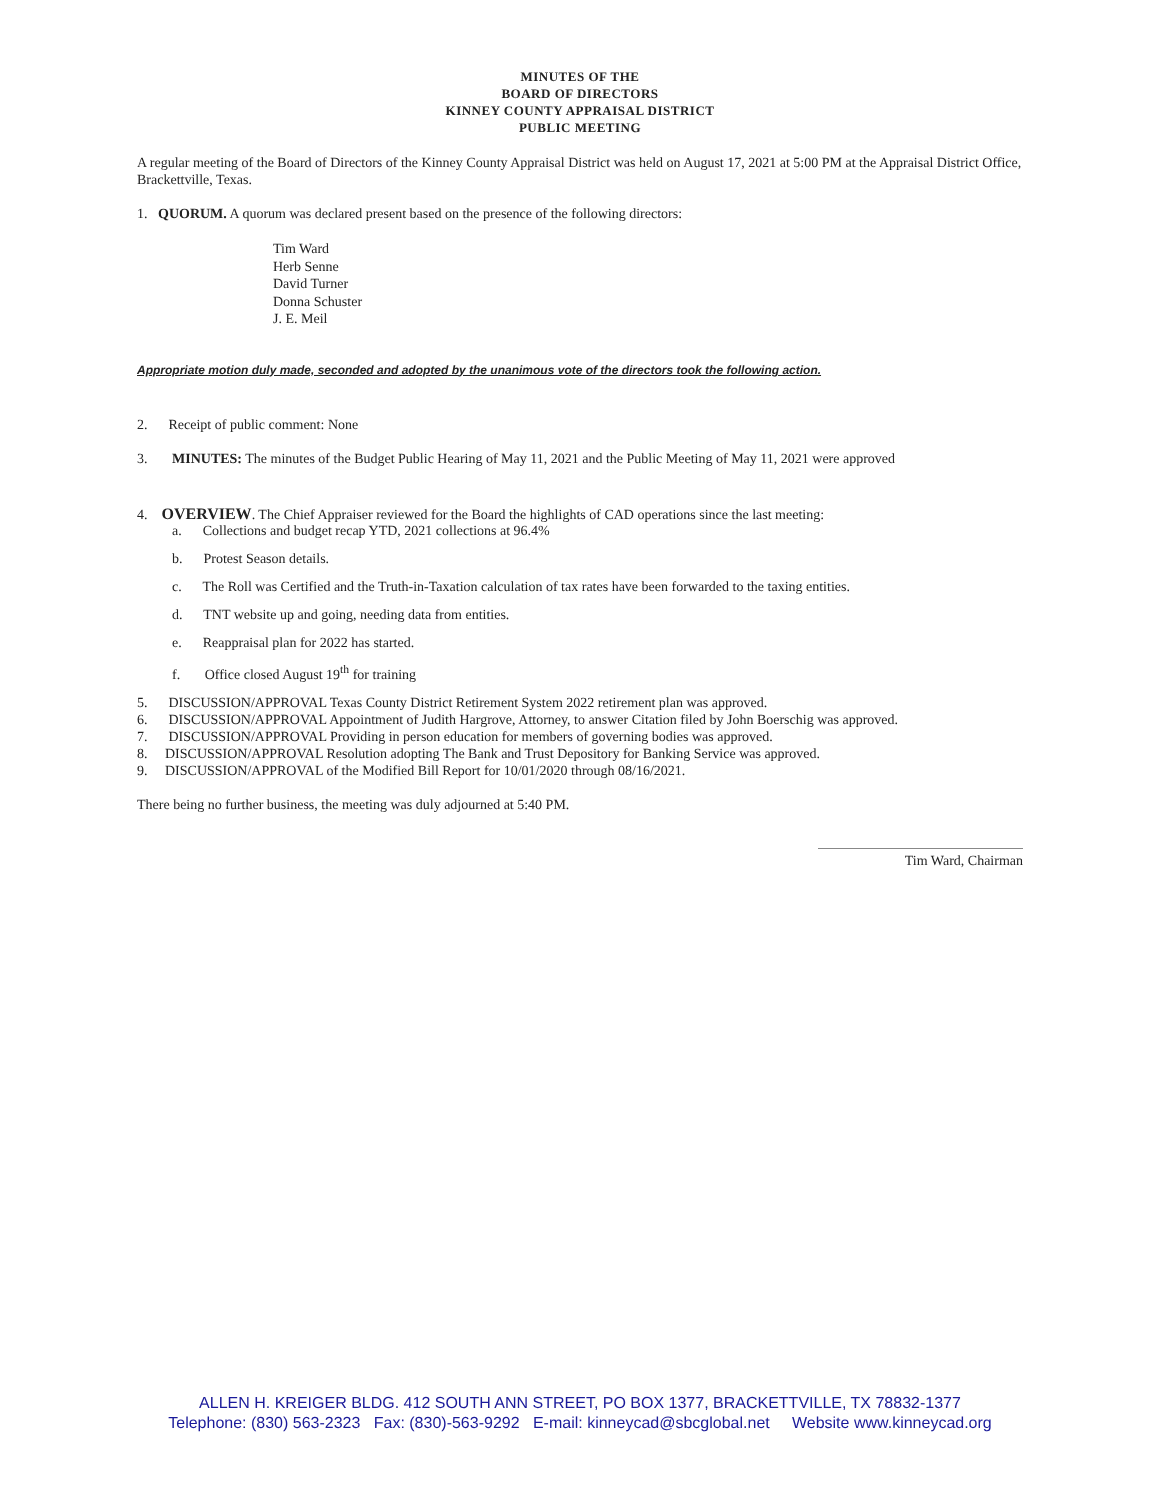MINUTES OF THE
BOARD OF DIRECTORS
KINNEY COUNTY APPRAISAL DISTRICT
PUBLIC MEETING
A regular meeting of the Board of Directors of the Kinney County Appraisal District was held on August 17, 2021 at 5:00 PM at the Appraisal District Office, Brackettville, Texas.
1. QUORUM. A quorum was declared present based on the presence of the following directors:
Tim Ward
Herb Senne
David Turner
Donna Schuster
J. E. Meil
Appropriate motion duly made, seconded and adopted by the unanimous vote of the directors took the following action.
2. Receipt of public comment: None
3. MINUTES: The minutes of the Budget Public Hearing of May 11, 2021 and the Public Meeting of May 11, 2021 were approved
4. OVERVIEW. The Chief Appraiser reviewed for the Board the highlights of CAD operations since the last meeting:
a. Collections and budget recap YTD, 2021 collections at 96.4%
b. Protest Season details.
c. The Roll was Certified and the Truth-in-Taxation calculation of tax rates have been forwarded to the taxing entities.
d. TNT website up and going, needing data from entities.
e. Reappraisal plan for 2022 has started.
f. Office closed August 19<sup>th</sup> for training
5. DISCUSSION/APPROVAL Texas County District Retirement System 2022 retirement plan was approved.
6. DISCUSSION/APPROVAL Appointment of Judith Hargrove, Attorney, to answer Citation filed by John Boerschig was approved.
7. DISCUSSION/APPROVAL Providing in person education for members of governing bodies was approved.
8. DISCUSSION/APPROVAL Resolution adopting The Bank and Trust Depository for Banking Service was approved.
9. DISCUSSION/APPROVAL of the Modified Bill Report for 10/01/2020 through 08/16/2021.
There being no further business, the meeting was duly adjourned at 5:40 PM.
Tim Ward, Chairman
ALLEN H. KREIGER BLDG. 412 SOUTH ANN STREET, PO BOX 1377, BRACKETTVILLE, TX 78832-1377
Telephone: (830) 563-2323 Fax: (830)-563-9292 E-mail: kinneycad@sbcglobal.net Website www.kinneycad.org